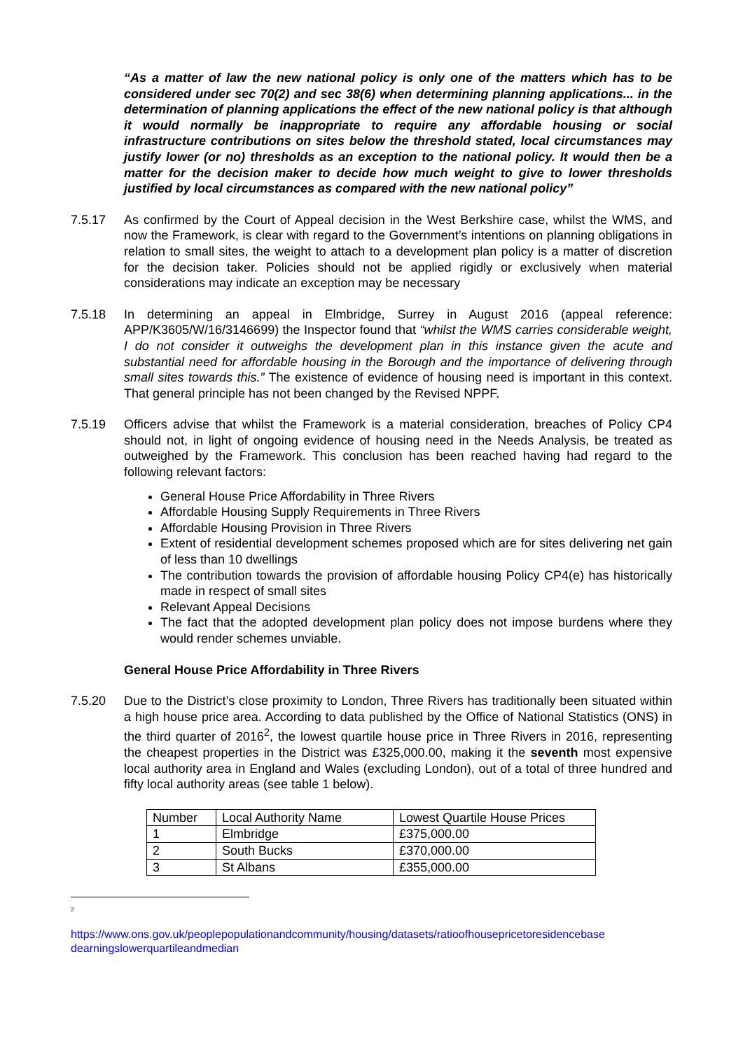“As a matter of law the new national policy is only one of the matters which has to be considered under sec 70(2) and sec 38(6) when determining planning applications... in the determination of planning applications the effect of the new national policy is that although it would normally be inappropriate to require any affordable housing or social infrastructure contributions on sites below the threshold stated, local circumstances may justify lower (or no) thresholds as an exception to the national policy. It would then be a matter for the decision maker to decide how much weight to give to lower thresholds justified by local circumstances as compared with the new national policy”
7.5.17 As confirmed by the Court of Appeal decision in the West Berkshire case, whilst the WMS, and now the Framework, is clear with regard to the Government’s intentions on planning obligations in relation to small sites, the weight to attach to a development plan policy is a matter of discretion for the decision taker. Policies should not be applied rigidly or exclusively when material considerations may indicate an exception may be necessary
7.5.18 In determining an appeal in Elmbridge, Surrey in August 2016 (appeal reference: APP/K3605/W/16/3146699) the Inspector found that “whilst the WMS carries considerable weight, I do not consider it outweighs the development plan in this instance given the acute and substantial need for affordable housing in the Borough and the importance of delivering through small sites towards this.” The existence of evidence of housing need is important in this context. That general principle has not been changed by the Revised NPPF.
7.5.19 Officers advise that whilst the Framework is a material consideration, breaches of Policy CP4 should not, in light of ongoing evidence of housing need in the Needs Analysis, be treated as outweighed by the Framework. This conclusion has been reached having had regard to the following relevant factors:
General House Price Affordability in Three Rivers
Affordable Housing Supply Requirements in Three Rivers
Affordable Housing Provision in Three Rivers
Extent of residential development schemes proposed which are for sites delivering net gain of less than 10 dwellings
The contribution towards the provision of affordable housing Policy CP4(e) has historically made in respect of small sites
Relevant Appeal Decisions
The fact that the adopted development plan policy does not impose burdens where they would render schemes unviable.
General House Price Affordability in Three Rivers
7.5.20 Due to the District’s close proximity to London, Three Rivers has traditionally been situated within a high house price area. According to data published by the Office of National Statistics (ONS) in the third quarter of 2016<sup>2</sup>, the lowest quartile house price in Three Rivers in 2016, representing the cheapest properties in the District was £325,000.00, making it the seventh most expensive local authority area in England and Wales (excluding London), out of a total of three hundred and fifty local authority areas (see table 1 below).
| Number | Local Authority Name | Lowest Quartile House Prices |
| 1 | Elmbridge | £375,000.00 |
| 2 | South Bucks | £370,000.00 |
| 3 | St Albans | £355,000.00 |
<sup>2</sup>
https://www.ons.gov.uk/peoplepopulationandcommunity/housing/datasets/ratioofhousepricetoresidencebase dearningslowerquartileandmedian